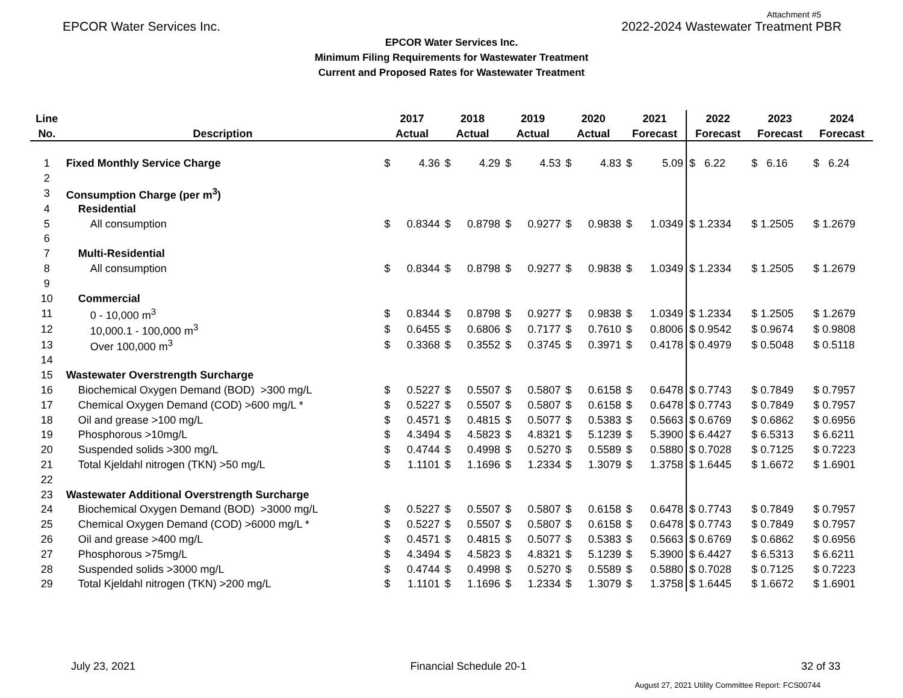Attachment #5
EPCOR Water Services Inc. 2022-2024 Wastewater Treatment PBR
EPCOR Water Services Inc.
Minimum Filing Requirements for Wastewater Treatment
Current and Proposed Rates for Wastewater Treatment
| Line | | 2017 | | 2018 | | 2019 | | 2020 | | 2021 | | 2022 | 2023 | 2024 |
| --- | --- | --- | --- | --- | --- | --- | --- | --- | --- | --- | --- | --- | --- | --- |
| No. | Description | Actual | | Actual | | Actual | | Actual | | Forecast | | Forecast | Forecast | Forecast |
| 1 | Fixed Monthly Service Charge | $ | 4.36 | $ | 4.29 | $ | 4.53 | $ | 4.83 | $ | 5.09 | $ 6.22 | $ 6.16 | $ 6.24 |
| 2 | | | | | | | | | | | | | | |
| 3 | Consumption Charge (per m<sup>3</sup>) | | | | | | | | | | | | | |
| 4 | Residential | | | | | | | | | | | | | |
| 5 | All consumption | $ | 0.8344 | $ | 0.8798 | $ | 0.9277 | $ | 0.9838 | $ | 1.0349 | $ 1.2334 | $ 1.2505 | $ 1.2679 |
| 6 | | | | | | | | | | | | | | |
| 7 | Multi-Residential | | | | | | | | | | | | | |
| 8 | All consumption | $ | 0.8344 | $ | 0.8798 | $ | 0.9277 | $ | 0.9838 | $ | 1.0349 | $ 1.2334 | $ 1.2505 | $ 1.2679 |
| 9 | | | | | | | | | | | | | | |
| 10 | Commercial | | | | | | | | | | | | | |
| 11 | 0 - 10,000 m<sup>3</sup> | $ | 0.8344 | $ | 0.8798 | $ | 0.9277 | $ | 0.9838 | $ | 1.0349 | $ 1.2334 | $ 1.2505 | $ 1.2679 |
| 12 | 10,000.1 - 100,000 m<sup>3</sup> | $ | 0.6455 | $ | 0.6806 | $ | 0.7177 | $ | 0.7610 | $ | 0.8006 | $ 0.9542 | $ 0.9674 | $ 0.9808 |
| 13 | Over 100,000 m<sup>3</sup> | $ | 0.3368 | $ | 0.3552 | $ | 0.3745 | $ | 0.3971 | $ | 0.4178 | $ 0.4979 | $ 0.5048 | $ 0.5118 |
| 14 | | | | | | | | | | | | | | |
| 15 | Wastewater Overstrength Surcharge | | | | | | | | | | | | | |
| 16 | Biochemical Oxygen Demand (BOD) >300 mg/L | $ | 0.5227 | $ | 0.5507 | $ | 0.5807 | $ | 0.6158 | $ | 0.6478 | $ 0.7743 | $ 0.7849 | $ 0.7957 |
| 17 | Chemical Oxygen Demand (COD) >600 mg/L * | $ | 0.5227 | $ | 0.5507 | $ | 0.5807 | $ | 0.6158 | $ | 0.6478 | $ 0.7743 | $ 0.7849 | $ 0.7957 |
| 18 | Oil and grease >100 mg/L | $ | 0.4571 | $ | 0.4815 | $ | 0.5077 | $ | 0.5383 | $ | 0.5663 | $ 0.6769 | $ 0.6862 | $ 0.6956 |
| 19 | Phosphorous >10mg/L | $ | 4.3494 | $ | 4.5823 | $ | 4.8321 | $ | 5.1239 | $ | 5.3900 | $ 6.4427 | $ 6.5313 | $ 6.6211 |
| 20 | Suspended solids >300 mg/L | $ | 0.4744 | $ | 0.4998 | $ | 0.5270 | $ | 0.5589 | $ | 0.5880 | $ 0.7028 | $ 0.7125 | $ 0.7223 |
| 21 | Total Kjeldahl nitrogen (TKN) >50 mg/L | $ | 1.1101 | $ | 1.1696 | $ | 1.2334 | $ | 1.3079 | $ | 1.3758 | $ 1.6445 | $ 1.6672 | $ 1.6901 |
| 22 | | | | | | | | | | | | | | |
| 23 | Wastewater Additional Overstrength Surcharge | | | | | | | | | | | | | |
| 24 | Biochemical Oxygen Demand (BOD) >3000 mg/L | $ | 0.5227 | $ | 0.5507 | $ | 0.5807 | $ | 0.6158 | $ | 0.6478 | $ 0.7743 | $ 0.7849 | $ 0.7957 |
| 25 | Chemical Oxygen Demand (COD) >6000 mg/L * | $ | 0.5227 | $ | 0.5507 | $ | 0.5807 | $ | 0.6158 | $ | 0.6478 | $ 0.7743 | $ 0.7849 | $ 0.7957 |
| 26 | Oil and grease >400 mg/L | $ | 0.4571 | $ | 0.4815 | $ | 0.5077 | $ | 0.5383 | $ | 0.5663 | $ 0.6769 | $ 0.6862 | $ 0.6956 |
| 27 | Phosphorous >75mg/L | $ | 4.3494 | $ | 4.5823 | $ | 4.8321 | $ | 5.1239 | $ | 5.3900 | $ 6.4427 | $ 6.5313 | $ 6.6211 |
| 28 | Suspended solids >3000 mg/L | $ | 0.4744 | $ | 0.4998 | $ | 0.5270 | $ | 0.5589 | $ | 0.5880 | $ 0.7028 | $ 0.7125 | $ 0.7223 |
| 29 | Total Kjeldahl nitrogen (TKN) >200 mg/L | $ | 1.1101 | $ | 1.1696 | $ | 1.2334 | $ | 1.3079 | $ | 1.3758 | $ 1.6445 | $ 1.6672 | $ 1.6901 |
July 23, 2021 Financial Schedule 20-1 32 of 33
August 27, 2021 Utility Committee Report: FCS00744